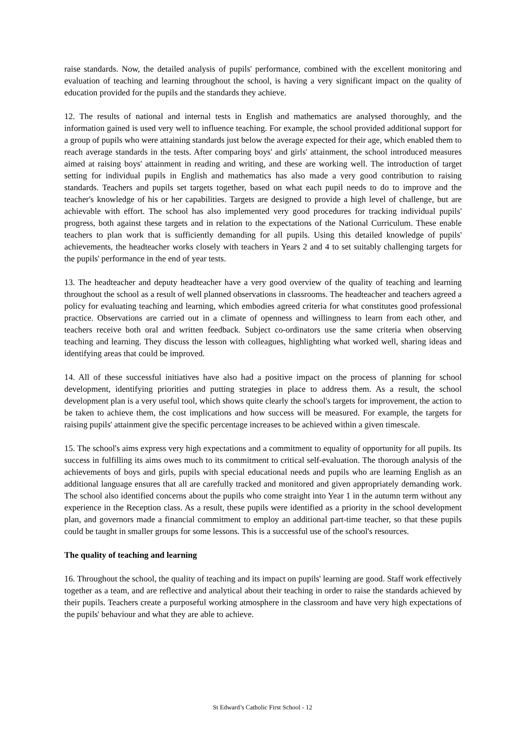raise standards. Now, the detailed analysis of pupils' performance, combined with the excellent monitoring and evaluation of teaching and learning throughout the school, is having a very significant impact on the quality of education provided for the pupils and the standards they achieve.
12. The results of national and internal tests in English and mathematics are analysed thoroughly, and the information gained is used very well to influence teaching. For example, the school provided additional support for a group of pupils who were attaining standards just below the average expected for their age, which enabled them to reach average standards in the tests. After comparing boys' and girls' attainment, the school introduced measures aimed at raising boys' attainment in reading and writing, and these are working well. The introduction of target setting for individual pupils in English and mathematics has also made a very good contribution to raising standards. Teachers and pupils set targets together, based on what each pupil needs to do to improve and the teacher's knowledge of his or her capabilities. Targets are designed to provide a high level of challenge, but are achievable with effort. The school has also implemented very good procedures for tracking individual pupils' progress, both against these targets and in relation to the expectations of the National Curriculum. These enable teachers to plan work that is sufficiently demanding for all pupils. Using this detailed knowledge of pupils' achievements, the headteacher works closely with teachers in Years 2 and 4 to set suitably challenging targets for the pupils' performance in the end of year tests.
13. The headteacher and deputy headteacher have a very good overview of the quality of teaching and learning throughout the school as a result of well planned observations in classrooms. The headteacher and teachers agreed a policy for evaluating teaching and learning, which embodies agreed criteria for what constitutes good professional practice. Observations are carried out in a climate of openness and willingness to learn from each other, and teachers receive both oral and written feedback. Subject co-ordinators use the same criteria when observing teaching and learning. They discuss the lesson with colleagues, highlighting what worked well, sharing ideas and identifying areas that could be improved.
14. All of these successful initiatives have also had a positive impact on the process of planning for school development, identifying priorities and putting strategies in place to address them. As a result, the school development plan is a very useful tool, which shows quite clearly the school's targets for improvement, the action to be taken to achieve them, the cost implications and how success will be measured. For example, the targets for raising pupils' attainment give the specific percentage increases to be achieved within a given timescale.
15. The school's aims express very high expectations and a commitment to equality of opportunity for all pupils. Its success in fulfilling its aims owes much to its commitment to critical self-evaluation. The thorough analysis of the achievements of boys and girls, pupils with special educational needs and pupils who are learning English as an additional language ensures that all are carefully tracked and monitored and given appropriately demanding work. The school also identified concerns about the pupils who come straight into Year 1 in the autumn term without any experience in the Reception class. As a result, these pupils were identified as a priority in the school development plan, and governors made a financial commitment to employ an additional part-time teacher, so that these pupils could be taught in smaller groups for some lessons. This is a successful use of the school's resources.
The quality of teaching and learning
16. Throughout the school, the quality of teaching and its impact on pupils' learning are good. Staff work effectively together as a team, and are reflective and analytical about their teaching in order to raise the standards achieved by their pupils. Teachers create a purposeful working atmosphere in the classroom and have very high expectations of the pupils' behaviour and what they are able to achieve.
St Edward’s Catholic First School - 12